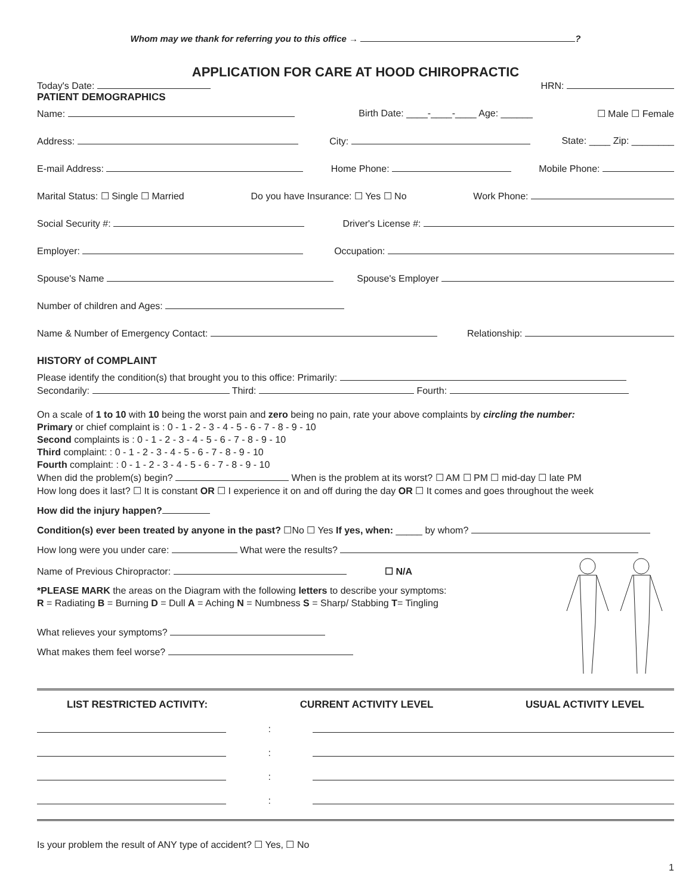Whom may we thank for referring you to this office → ?
APPLICATION FOR CARE AT HOOD CHIROPRACTIC
Today's Date: HRN:
PATIENT DEMOGRAPHICS
Name: Birth Date: ____-____-____ Age: ______ ☐ Male ☐ Female
Address: City: State: ____ Zip: ________
E-mail Address: Home Phone: Mobile Phone:
Marital Status: ☐ Single ☐ Married Do you have Insurance: ☐ Yes ☐ No Work Phone:
Social Security #: Driver's License #:
Employer: Occupation:
Spouse's Name Spouse's Employer
Number of children and Ages:
Name & Number of Emergency Contact: Relationship:
HISTORY of COMPLAINT
Please identify the condition(s) that brought you to this office: Primarily:
Secondarily: Third: Fourth:
On a scale of 1 to 10 with 10 being the worst pain and zero being no pain, rate your above complaints by circling the number:
Primary or chief complaint is : 0 - 1 - 2 - 3 - 4 - 5 - 6 - 7 - 8 - 9 - 10
Second complaints is : 0 - 1 - 2 - 3 - 4 - 5 - 6 - 7 - 8 - 9 - 10
Third complaint: : 0 - 1 - 2 - 3 - 4 - 5 - 6 - 7 - 8 - 9 - 10
Fourth complaint: : 0 - 1 - 2 - 3 - 4 - 5 - 6 - 7 - 8 - 9 - 10
When did the problem(s) begin? When is the problem at its worst? ☐ AM ☐ PM ☐ mid-day ☐ late PM
How long does it last? ☐ It is constant OR ☐ I experience it on and off during the day OR ☐ It comes and goes throughout the week
How did the injury happen?
Condition(s) ever been treated by anyone in the past? ☐No ☐ Yes If yes, when: _____ by whom?
How long were you under care: What were the results?
Name of Previous Chiropractor: ☐ N/A
*PLEASE MARK the areas on the Diagram with the following letters to describe your symptoms:
R = Radiating B = Burning D = Dull A = Aching N = Numbness S = Sharp/ Stabbing T= Tingling
What relieves your symptoms?
What makes them feel worse?
LIST RESTRICTED ACTIVITY: CURRENT ACTIVITY LEVEL USUAL ACTIVITY LEVEL
:
:
:
:
Is your problem the result of ANY type of accident? ☐ Yes, ☐ No
1